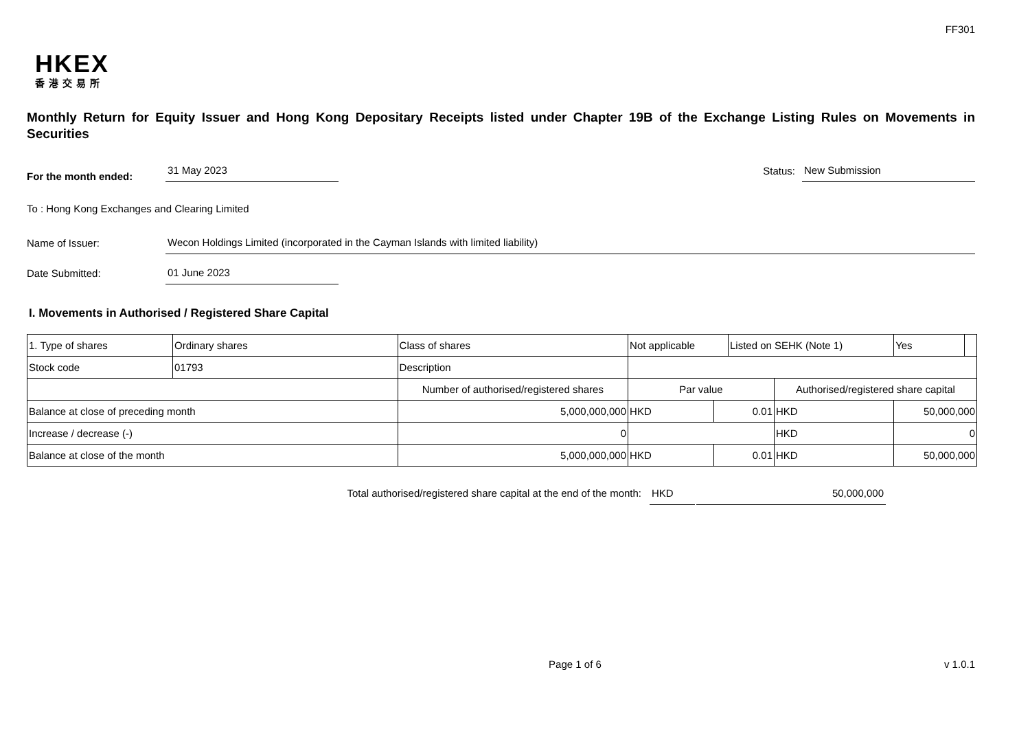FF301
HKEX
香港交易所
Monthly Return for Equity Issuer and Hong Kong Depositary Receipts listed under Chapter 19B of the Exchange Listing Rules on Movements in Securities
For the month ended:
31 May 2023
Status:
New Submission
To : Hong Kong Exchanges and Clearing Limited
Name of Issuer:
Wecon Holdings Limited (incorporated in the Cayman Islands with limited liability)
Date Submitted:
01 June 2023
I. Movements in Authorised / Registered Share Capital
| 1. Type of shares | Ordinary shares | | Class of shares | Not applicable | | Listed on SEHK (Note 1) | | Yes | |
| Stock code | 01793 | | Description | | | | | | |
| | | Number of authorised/registered shares | | Par value | | | Authorised/registered share capital | | |
| Balance at close of preceding month | | 5,000,000,000 | | HKD | 0.01 | | HKD | 50,000,000 | |
| Increase / decrease (-) | | 0 | | | | | HKD | 0 | |
| Balance at close of the month | | 5,000,000,000 | | HKD | 0.01 | | HKD | 50,000,000 | |
Total authorised/registered share capital at the end of the month: HKD 50,000,000
Page 1 of 6 v 1.0.1